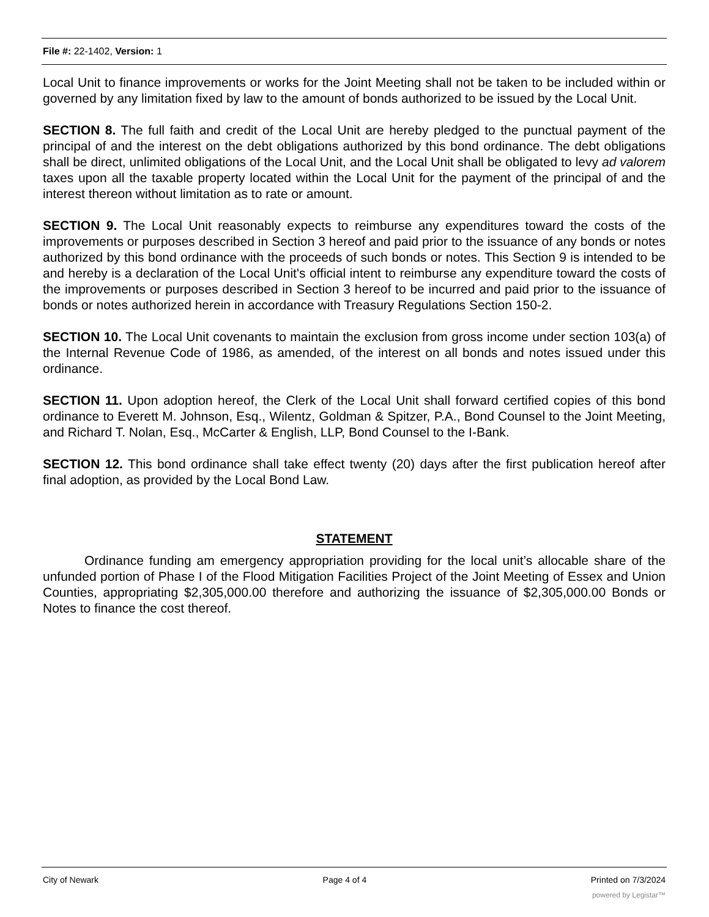File #: 22-1402, Version: 1
Local Unit to finance improvements or works for the Joint Meeting shall not be taken to be included within or governed by any limitation fixed by law to the amount of bonds authorized to be issued by the Local Unit.
SECTION 8. The full faith and credit of the Local Unit are hereby pledged to the punctual payment of the principal of and the interest on the debt obligations authorized by this bond ordinance. The debt obligations shall be direct, unlimited obligations of the Local Unit, and the Local Unit shall be obligated to levy ad valorem taxes upon all the taxable property located within the Local Unit for the payment of the principal of and the interest thereon without limitation as to rate or amount.
SECTION 9. The Local Unit reasonably expects to reimburse any expenditures toward the costs of the improvements or purposes described in Section 3 hereof and paid prior to the issuance of any bonds or notes authorized by this bond ordinance with the proceeds of such bonds or notes. This Section 9 is intended to be and hereby is a declaration of the Local Unit's official intent to reimburse any expenditure toward the costs of the improvements or purposes described in Section 3 hereof to be incurred and paid prior to the issuance of bonds or notes authorized herein in accordance with Treasury Regulations Section 150-2.
SECTION 10. The Local Unit covenants to maintain the exclusion from gross income under section 103(a) of the Internal Revenue Code of 1986, as amended, of the interest on all bonds and notes issued under this ordinance.
SECTION 11. Upon adoption hereof, the Clerk of the Local Unit shall forward certified copies of this bond ordinance to Everett M. Johnson, Esq., Wilentz, Goldman & Spitzer, P.A., Bond Counsel to the Joint Meeting, and Richard T. Nolan, Esq., McCarter & English, LLP, Bond Counsel to the I-Bank.
SECTION 12. This bond ordinance shall take effect twenty (20) days after the first publication hereof after final adoption, as provided by the Local Bond Law.
STATEMENT
Ordinance funding am emergency appropriation providing for the local unit’s allocable share of the unfunded portion of Phase I of the Flood Mitigation Facilities Project of the Joint Meeting of Essex and Union Counties, appropriating $2,305,000.00 therefore and authorizing the issuance of $2,305,000.00 Bonds or Notes to finance the cost thereof.
City of Newark Page 4 of 4 Printed on 7/3/2024
powered by Legistar™